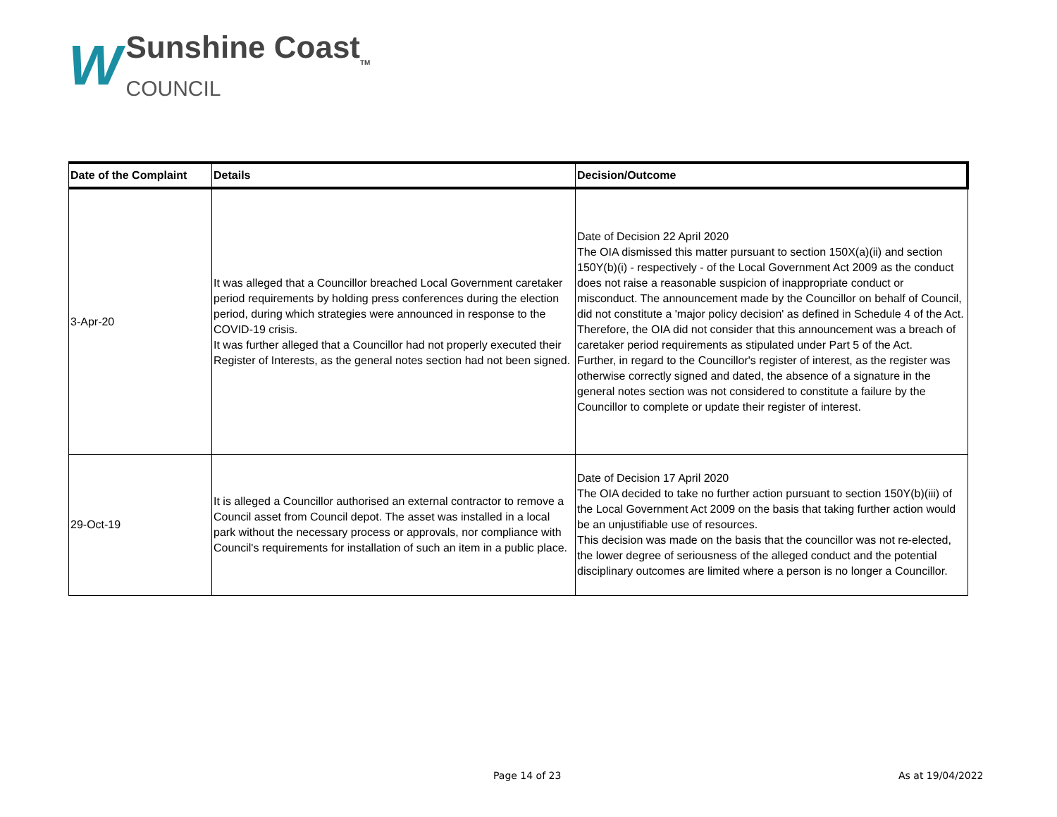W
Sunshine Coast<sub>TM</sub>
COUNCIL
| Date of the Complaint | Details | Decision/Outcome |
| --- | --- | --- |
| 3-Apr-20 | It was alleged that a Councillor breached Local Government caretaker period requirements by holding press conferences during the election period, during which strategies were announced in response to the COVID-19 crisis. It was further alleged that a Councillor had not properly executed their Register of Interests, as the general notes section had not been signed. | Date of Decision 22 April 2020 The OIA dismissed this matter pursuant to section 150X(a)(ii) and section 150Y(b)(i) - respectively - of the Local Government Act 2009 as the conduct does not raise a reasonable suspicion of inappropriate conduct or misconduct. The announcement made by the Councillor on behalf of Council, did not constitute a 'major policy decision' as defined in Schedule 4 of the Act. Therefore, the OIA did not consider that this announcement was a breach of caretaker period requirements as stipulated under Part 5 of the Act. Further, in regard to the Councillor's register of interest, as the register was otherwise correctly signed and dated, the absence of a signature in the general notes section was not considered to constitute a failure by the Councillor to complete or update their register of interest. |
| 29-Oct-19 | It is alleged a Councillor authorised an external contractor to remove a Council asset from Council depot. The asset was installed in a local park without the necessary process or approvals, nor compliance with Council's requirements for installation of such an item in a public place. | Date of Decision 17 April 2020 The OIA decided to take no further action pursuant to section 150Y(b)(iii) of the Local Government Act 2009 on the basis that taking further action would be an unjustifiable use of resources. This decision was made on the basis that the councillor was not re-elected, the lower degree of seriousness of the alleged conduct and the potential disciplinary outcomes are limited where a person is no longer a Councillor. |
Page 14 of 23 As at 19/04/2022